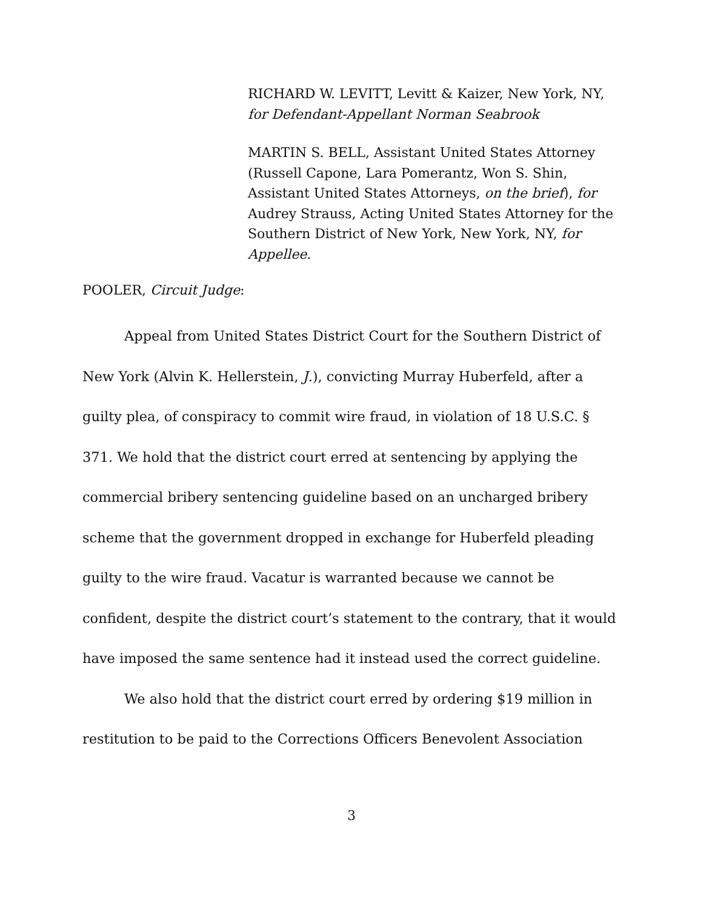RICHARD W. LEVITT, Levitt & Kaizer, New York, NY, for Defendant-Appellant Norman Seabrook
MARTIN S. BELL, Assistant United States Attorney (Russell Capone, Lara Pomerantz, Won S. Shin, Assistant United States Attorneys, on the brief), for Audrey Strauss, Acting United States Attorney for the Southern District of New York, New York, NY, for Appellee.
POOLER, Circuit Judge:
Appeal from United States District Court for the Southern District of New York (Alvin K. Hellerstein, J.), convicting Murray Huberfeld, after a guilty plea, of conspiracy to commit wire fraud, in violation of 18 U.S.C. § 371. We hold that the district court erred at sentencing by applying the commercial bribery sentencing guideline based on an uncharged bribery scheme that the government dropped in exchange for Huberfeld pleading guilty to the wire fraud. Vacatur is warranted because we cannot be confident, despite the district court’s statement to the contrary, that it would have imposed the same sentence had it instead used the correct guideline.
We also hold that the district court erred by ordering $19 million in restitution to be paid to the Corrections Officers Benevolent Association
3